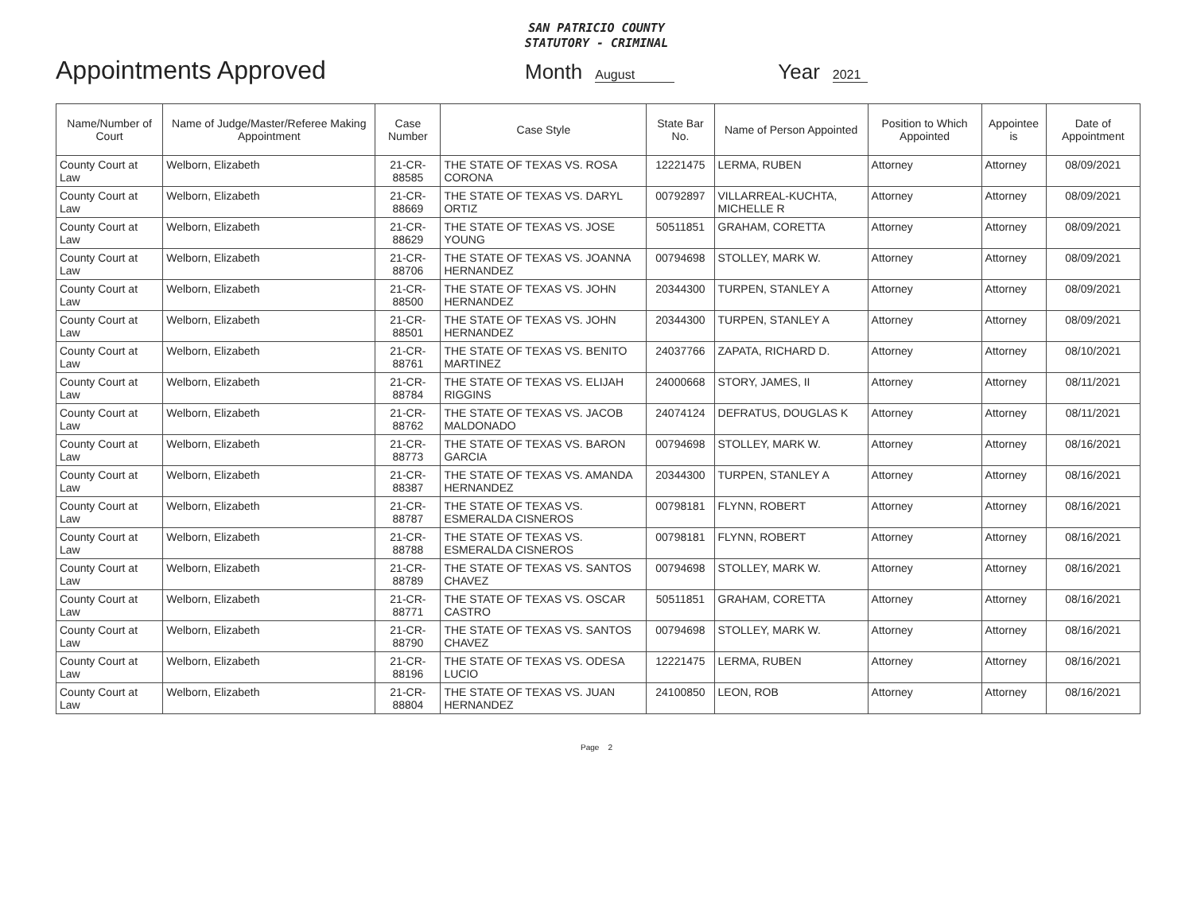SAN PATRICIO COUNTY
STATUTORY - CRIMINAL
Appointments Approved
Month August Year 2021
| Name/Number of Court | Name of Judge/Master/Referee Making Appointment | Case Number | Case Style | State Bar No. | Name of Person Appointed | Position to Which Appointed | Appointee is | Date of Appointment |
| --- | --- | --- | --- | --- | --- | --- | --- | --- |
| County Court at Law | Welborn, Elizabeth | 21-CR-88585 | THE STATE OF TEXAS VS. ROSA CORONA | 12221475 | LERMA, RUBEN | Attorney | Attorney | 08/09/2021 |
| County Court at Law | Welborn, Elizabeth | 21-CR-88669 | THE STATE OF TEXAS VS. DARYL ORTIZ | 00792897 | VILLARREAL-KUCHTA, MICHELLE R | Attorney | Attorney | 08/09/2021 |
| County Court at Law | Welborn, Elizabeth | 21-CR-88629 | THE STATE OF TEXAS VS. JOSE YOUNG | 50511851 | GRAHAM, CORETTA | Attorney | Attorney | 08/09/2021 |
| County Court at Law | Welborn, Elizabeth | 21-CR-88706 | THE STATE OF TEXAS VS. JOANNA HERNANDEZ | 00794698 | STOLLEY, MARK W. | Attorney | Attorney | 08/09/2021 |
| County Court at Law | Welborn, Elizabeth | 21-CR-88500 | THE STATE OF TEXAS VS. JOHN HERNANDEZ | 20344300 | TURPEN, STANLEY A | Attorney | Attorney | 08/09/2021 |
| County Court at Law | Welborn, Elizabeth | 21-CR-88501 | THE STATE OF TEXAS VS. JOHN HERNANDEZ | 20344300 | TURPEN, STANLEY A | Attorney | Attorney | 08/09/2021 |
| County Court at Law | Welborn, Elizabeth | 21-CR-88761 | THE STATE OF TEXAS VS. BENITO MARTINEZ | 24037766 | ZAPATA, RICHARD D. | Attorney | Attorney | 08/10/2021 |
| County Court at Law | Welborn, Elizabeth | 21-CR-88784 | THE STATE OF TEXAS VS. ELIJAH RIGGINS | 24000668 | STORY, JAMES, II | Attorney | Attorney | 08/11/2021 |
| County Court at Law | Welborn, Elizabeth | 21-CR-88762 | THE STATE OF TEXAS VS. JACOB MALDONADO | 24074124 | DEFRATUS, DOUGLAS K | Attorney | Attorney | 08/11/2021 |
| County Court at Law | Welborn, Elizabeth | 21-CR-88773 | THE STATE OF TEXAS VS. BARON GARCIA | 00794698 | STOLLEY, MARK W. | Attorney | Attorney | 08/16/2021 |
| County Court at Law | Welborn, Elizabeth | 21-CR-88387 | THE STATE OF TEXAS VS. AMANDA HERNANDEZ | 20344300 | TURPEN, STANLEY A | Attorney | Attorney | 08/16/2021 |
| County Court at Law | Welborn, Elizabeth | 21-CR-88787 | THE STATE OF TEXAS VS. ESMERALDA CISNEROS | 00798181 | FLYNN, ROBERT | Attorney | Attorney | 08/16/2021 |
| County Court at Law | Welborn, Elizabeth | 21-CR-88788 | THE STATE OF TEXAS VS. ESMERALDA CISNEROS | 00798181 | FLYNN, ROBERT | Attorney | Attorney | 08/16/2021 |
| County Court at Law | Welborn, Elizabeth | 21-CR-88789 | THE STATE OF TEXAS VS. SANTOS CHAVEZ | 00794698 | STOLLEY, MARK W. | Attorney | Attorney | 08/16/2021 |
| County Court at Law | Welborn, Elizabeth | 21-CR-88771 | THE STATE OF TEXAS VS. OSCAR CASTRO | 50511851 | GRAHAM, CORETTA | Attorney | Attorney | 08/16/2021 |
| County Court at Law | Welborn, Elizabeth | 21-CR-88790 | THE STATE OF TEXAS VS. SANTOS CHAVEZ | 00794698 | STOLLEY, MARK W. | Attorney | Attorney | 08/16/2021 |
| County Court at Law | Welborn, Elizabeth | 21-CR-88196 | THE STATE OF TEXAS VS. ODESA LUCIO | 12221475 | LERMA, RUBEN | Attorney | Attorney | 08/16/2021 |
| County Court at Law | Welborn, Elizabeth | 21-CR-88804 | THE STATE OF TEXAS VS. JUAN HERNANDEZ | 24100850 | LEON, ROB | Attorney | Attorney | 08/16/2021 |
Page 2